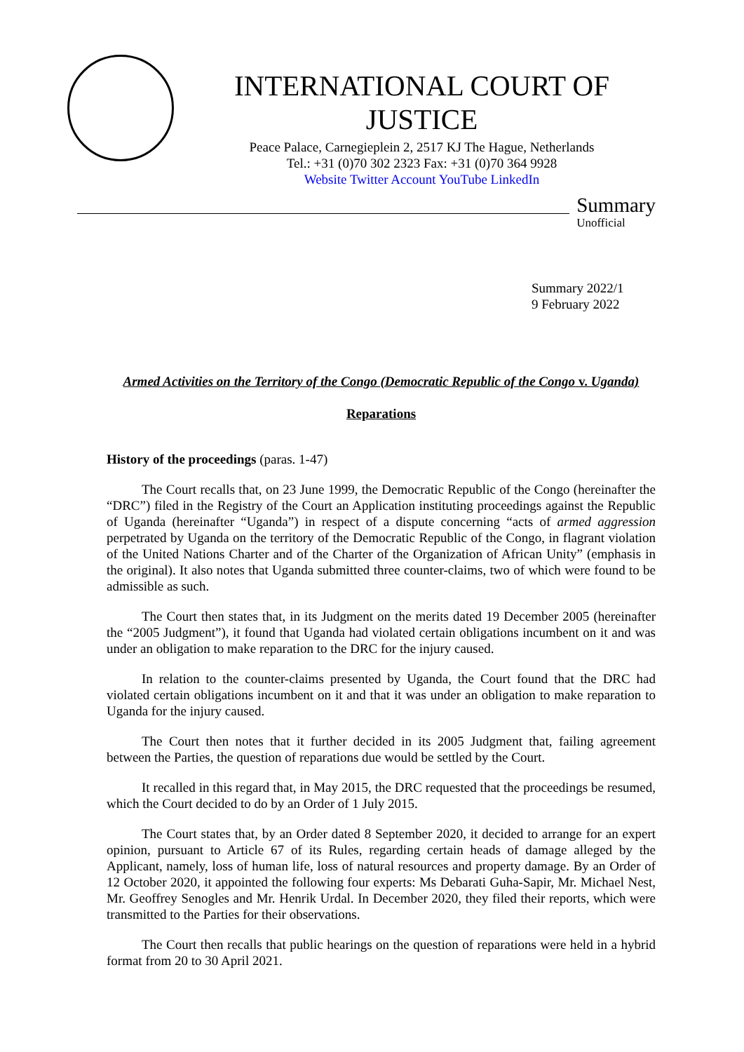INTERNATIONAL COURT OF JUSTICE
Peace Palace, Carnegieplein 2, 2517 KJ The Hague, Netherlands
Tel.: +31 (0)70 302 2323 Fax: +31 (0)70 364 9928
Website Twitter Account YouTube LinkedIn
Summary
Unofficial
Summary 2022/1
9 February 2022
Armed Activities on the Territory of the Congo (Democratic Republic of the Congo v. Uganda)
Reparations
History of the proceedings (paras. 1-47)
The Court recalls that, on 23 June 1999, the Democratic Republic of the Congo (hereinafter the “DRC”) filed in the Registry of the Court an Application instituting proceedings against the Republic of Uganda (hereinafter “Uganda”) in respect of a dispute concerning “acts of armed aggression perpetrated by Uganda on the territory of the Democratic Republic of the Congo, in flagrant violation of the United Nations Charter and of the Charter of the Organization of African Unity” (emphasis in the original). It also notes that Uganda submitted three counter-claims, two of which were found to be admissible as such.
The Court then states that, in its Judgment on the merits dated 19 December 2005 (hereinafter the “2005 Judgment”), it found that Uganda had violated certain obligations incumbent on it and was under an obligation to make reparation to the DRC for the injury caused.
In relation to the counter-claims presented by Uganda, the Court found that the DRC had violated certain obligations incumbent on it and that it was under an obligation to make reparation to Uganda for the injury caused.
The Court then notes that it further decided in its 2005 Judgment that, failing agreement between the Parties, the question of reparations due would be settled by the Court.
It recalled in this regard that, in May 2015, the DRC requested that the proceedings be resumed, which the Court decided to do by an Order of 1 July 2015.
The Court states that, by an Order dated 8 September 2020, it decided to arrange for an expert opinion, pursuant to Article 67 of its Rules, regarding certain heads of damage alleged by the Applicant, namely, loss of human life, loss of natural resources and property damage. By an Order of 12 October 2020, it appointed the following four experts: Ms Debarati Guha-Sapir, Mr. Michael Nest, Mr. Geoffrey Senogles and Mr. Henrik Urdal. In December 2020, they filed their reports, which were transmitted to the Parties for their observations.
The Court then recalls that public hearings on the question of reparations were held in a hybrid format from 20 to 30 April 2021.